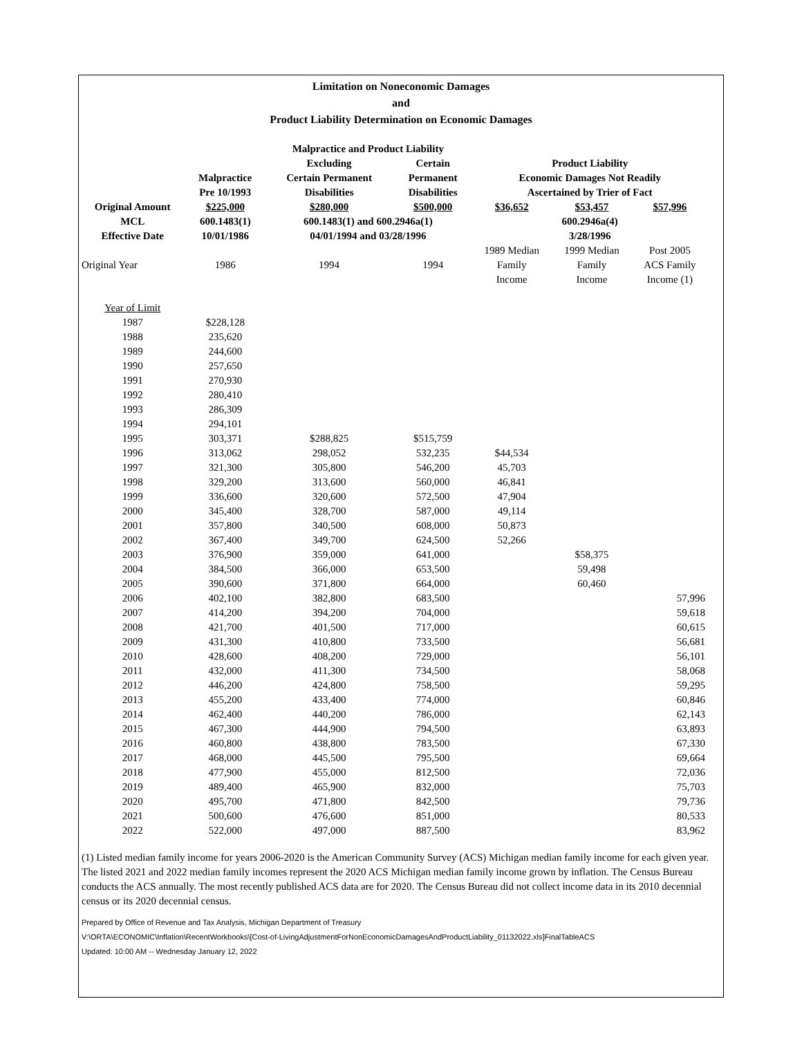Limitation on Noneconomic Damages
and
Product Liability Determination on Economic Damages
| | | Malpractice and Product Liability | | | | |
| | | Excluding | Certain | Product Liability | | |
| | Malpractice | Certain Permanent | Permanent | Economic Damages Not Readily | | |
| | Pre 10/1993 | Disabilities | Disabilities | Ascertained by Trier of Fact | | |
| Original Amount | $225,000 | $280,000 | $500,000 | $36,652 | $53,457 | $57,996 |
| MCL | 600.1483(1) | 600.1483(1) and 600.2946a(1) | | 600.2946a(4) | | |
| Effective Date | 10/01/1986 | 04/01/1994 and 03/28/1996 | | 3/28/1996 | | |
| Original Year | 1986 | 1994 | 1994 | 1989 Median Family Income | 1999 Median Family Income | Post 2005 ACS Family Income (1) |
| Year of Limit | | | | | | |
| 1987 | $228,128 | | | | | |
| 1988 | 235,620 | | | | | |
| 1989 | 244,600 | | | | | |
| 1990 | 257,650 | | | | | |
| 1991 | 270,930 | | | | | |
| 1992 | 280,410 | | | | | |
| 1993 | 286,309 | | | | | |
| 1994 | 294,101 | | | | | |
| 1995 | 303,371 | $288,825 | $515,759 | | | |
| 1996 | 313,062 | 298,052 | 532,235 | $44,534 | | |
| 1997 | 321,300 | 305,800 | 546,200 | 45,703 | | |
| 1998 | 329,200 | 313,600 | 560,000 | 46,841 | | |
| 1999 | 336,600 | 320,600 | 572,500 | 47,904 | | |
| 2000 | 345,400 | 328,700 | 587,000 | 49,114 | | |
| 2001 | 357,800 | 340,500 | 608,000 | 50,873 | | |
| 2002 | 367,400 | 349,700 | 624,500 | 52,266 | | |
| 2003 | 376,900 | 359,000 | 641,000 | | $58,375 | |
| 2004 | 384,500 | 366,000 | 653,500 | | 59,498 | |
| 2005 | 390,600 | 371,800 | 664,000 | | 60,460 | |
| 2006 | 402,100 | 382,800 | 683,500 | | | 57,996 |
| 2007 | 414,200 | 394,200 | 704,000 | | | 59,618 |
| 2008 | 421,700 | 401,500 | 717,000 | | | 60,615 |
| 2009 | 431,300 | 410,800 | 733,500 | | | 56,681 |
| 2010 | 428,600 | 408,200 | 729,000 | | | 56,101 |
| 2011 | 432,000 | 411,300 | 734,500 | | | 58,068 |
| 2012 | 446,200 | 424,800 | 758,500 | | | 59,295 |
| 2013 | 455,200 | 433,400 | 774,000 | | | 60,846 |
| 2014 | 462,400 | 440,200 | 786,000 | | | 62,143 |
| 2015 | 467,300 | 444,900 | 794,500 | | | 63,893 |
| 2016 | 460,800 | 438,800 | 783,500 | | | 67,330 |
| 2017 | 468,000 | 445,500 | 795,500 | | | 69,664 |
| 2018 | 477,900 | 455,000 | 812,500 | | | 72,036 |
| 2019 | 489,400 | 465,900 | 832,000 | | | 75,703 |
| 2020 | 495,700 | 471,800 | 842,500 | | | 79,736 |
| 2021 | 500,600 | 476,600 | 851,000 | | | 80,533 |
| 2022 | 522,000 | 497,000 | 887,500 | | | 83,962 |
(1) Listed median family income for years 2006-2020 is the American Community Survey (ACS) Michigan median family income for each given year. The listed 2021 and 2022 median family incomes represent the 2020 ACS Michigan median family income grown by inflation. The Census Bureau conducts the ACS annually. The most recently published ACS data are for 2020. The Census Bureau did not collect income data in its 2010 decennial census or its 2020 decennial census.
Prepared by Office of Revenue and Tax Analysis, Michigan Department of Treasury
V:\ORTA\ECONOMIC\Inflation\RecentWorkbooks\[Cost-of-LivingAdjustmentForNonEconomicDamagesAndProductLiability_01132022.xls]FinalTableACS
Updated: 10:00 AM -- Wednesday January 12, 2022